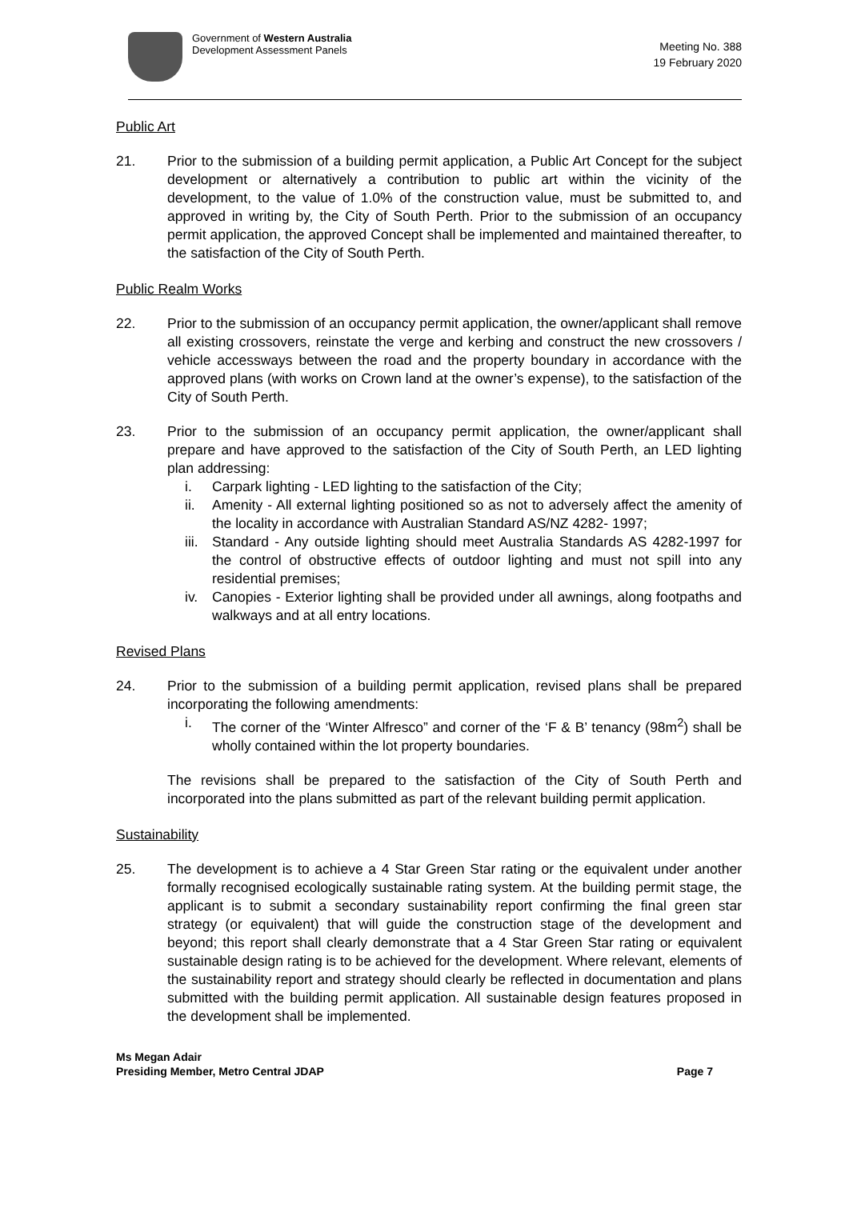Government of Western Australia
Development Assessment Panels
Meeting No. 388
19 February 2020
Public Art
21. Prior to the submission of a building permit application, a Public Art Concept for the subject development or alternatively a contribution to public art within the vicinity of the development, to the value of 1.0% of the construction value, must be submitted to, and approved in writing by, the City of South Perth. Prior to the submission of an occupancy permit application, the approved Concept shall be implemented and maintained thereafter, to the satisfaction of the City of South Perth.
Public Realm Works
22. Prior to the submission of an occupancy permit application, the owner/applicant shall remove all existing crossovers, reinstate the verge and kerbing and construct the new crossovers / vehicle accessways between the road and the property boundary in accordance with the approved plans (with works on Crown land at the owner’s expense), to the satisfaction of the City of South Perth.
23. Prior to the submission of an occupancy permit application, the owner/applicant shall prepare and have approved to the satisfaction of the City of South Perth, an LED lighting plan addressing:
i. Carpark lighting - LED lighting to the satisfaction of the City;
ii. Amenity - All external lighting positioned so as not to adversely affect the amenity of the locality in accordance with Australian Standard AS/NZ 4282- 1997;
iii.
Standard - Any outside lighting should meet Australia Standards AS 4282-1997 for the control of obstructive effects of outdoor lighting and must not spill into any residential premises;
iv. Canopies - Exterior lighting shall be provided under all awnings, along footpaths and walkways and at all entry locations.
Revised Plans
24. Prior to the submission of a building permit application, revised plans shall be prepared incorporating the following amendments:
i. The corner of the ‘Winter Alfresco” and corner of the ‘F & B’ tenancy (98m<sup>2</sup>) shall be wholly contained within the lot property boundaries.
The revisions shall be prepared to the satisfaction of the City of South Perth and incorporated into the plans submitted as part of the relevant building permit application.
Sustainability
25. The development is to achieve a 4 Star Green Star rating or the equivalent under another formally recognised ecologically sustainable rating system. At the building permit stage, the applicant is to submit a secondary sustainability report confirming the final green star strategy (or equivalent) that will guide the construction stage of the development and beyond; this report shall clearly demonstrate that a 4 Star Green Star rating or equivalent sustainable design rating is to be achieved for the development. Where relevant, elements of the sustainability report and strategy should clearly be reflected in documentation and plans submitted with the building permit application. All sustainable design features proposed in the development shall be implemented.
Ms Megan Adair
Presiding Member, Metro Central JDAP
Page 7